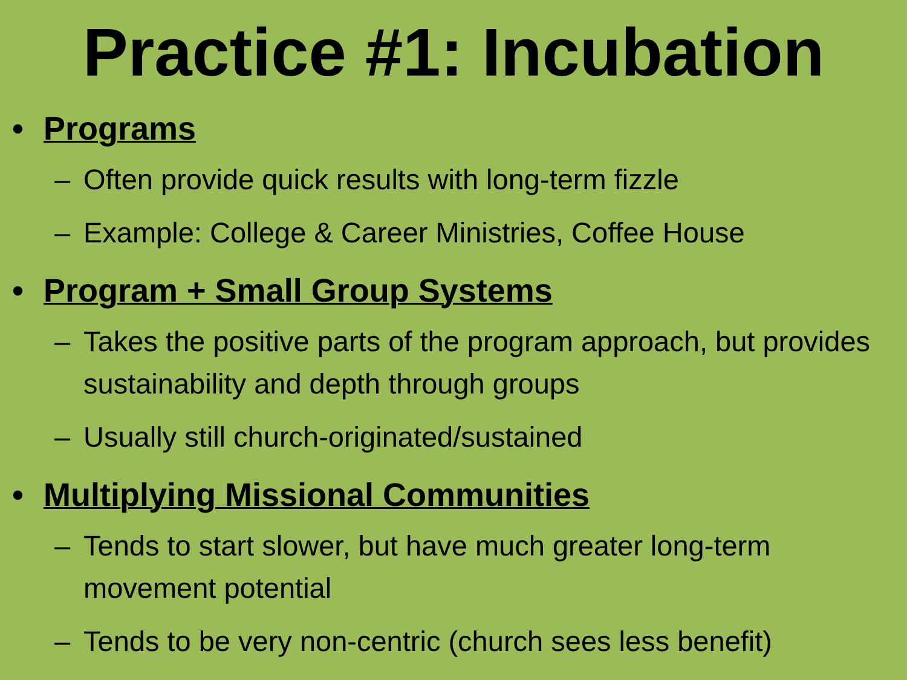Practice #1: Incubation
• Programs
– Often provide quick results with long-term fizzle
– Example: College & Career Ministries, Coffee House
• Program + Small Group Systems
– Takes the positive parts of the program approach, but provides sustainability and depth through groups
– Usually still church-originated/sustained
• Multiplying Missional Communities
– Tends to start slower, but have much greater long-term movement potential
– Tends to be very non-centric (church sees less benefit)